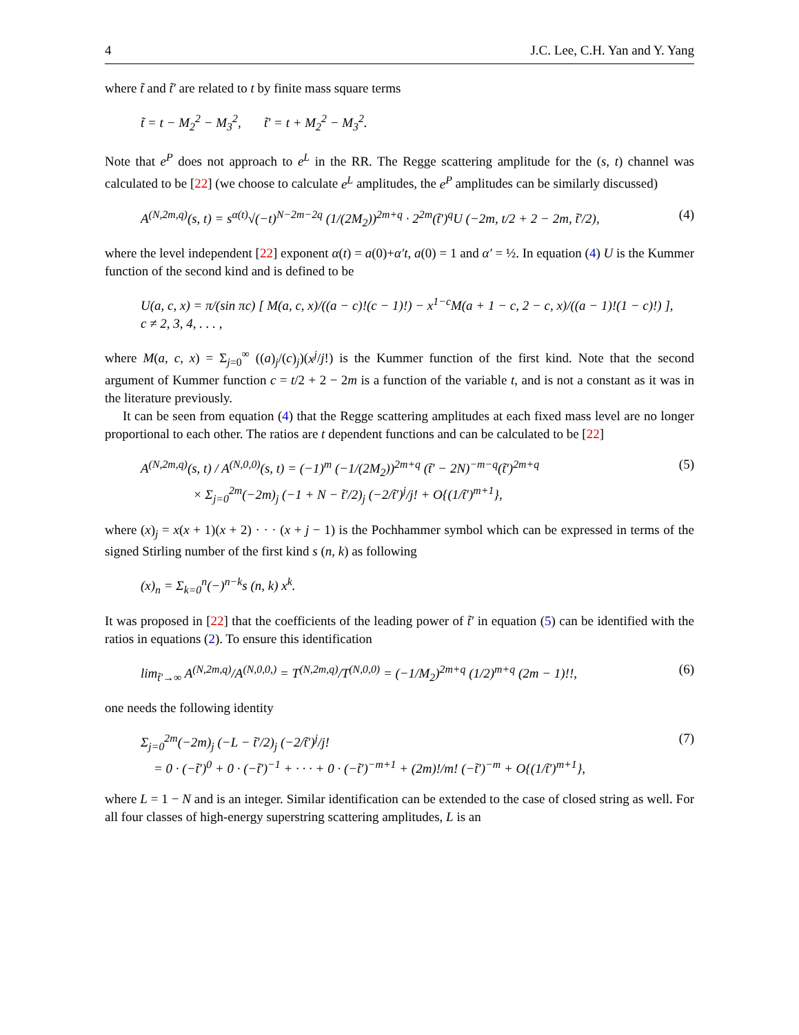4 J.C. Lee, C.H. Yan and Y. Yang
where t̃ and t̃′ are related to t by finite mass square terms
t̃ = t − M<sub>2</sub><sup>2</sup> − M<sub>3</sub><sup>2</sup>, t̃′ = t + M<sub>2</sub><sup>2</sup> − M<sub>3</sub><sup>2</sup>.
Note that e<sup>P</sup> does not approach to e<sup>L</sup> in the RR. The Regge scattering amplitude for the (s, t) channel was calculated to be [22] (we choose to calculate e<sup>L</sup> amplitudes, the e<sup>P</sup> amplitudes can be similarly discussed)
A<sup>(N,2m,q)</sup>(s, t) = s<sup>α(t)</sup>√(−t)<sup>N−2m−2q</sup> (1/(2M<sub>2</sub>))<sup>2m+q</sup> · 2<sup>2m</sup>(t̃′)<sup>q</sup>U (−2m, t/2 + 2 − 2m, t̃′/2), (4)
where the level independent [22] exponent α(t) = a(0)+α′t, a(0) = 1 and α′ = ½. In equation (4) U is the Kummer function of the second kind and is defined to be
U(a, c, x) = π/(sin πc) [ M(a, c, x)/((a − c)!(c − 1)!) − x<sup>1−c</sup>M(a + 1 − c, 2 − c, x)/((a − 1)!(1 − c)!) ], c ≠ 2, 3, 4, . . . ,
where M(a, c, x) = Σ<sub>j=0</sub><sup>∞</sup> ((a)<sub>j</sub>/(c)<sub>j</sub>)(x<sup>j</sup>/j!) is the Kummer function of the first kind. Note that the second argument of Kummer function c = t/2 + 2 − 2m is a function of the variable t, and is not a constant as it was in the literature previously.
It can be seen from equation (4) that the Regge scattering amplitudes at each fixed mass level are no longer proportional to each other. The ratios are t dependent functions and can be calculated to be [22]
A<sup>(N,2m,q)</sup>(s, t) / A<sup>(N,0,0)</sup>(s, t) = (−1)<sup>m</sup> (−1/(2M<sub>2</sub>))<sup>2m+q</sup> (t̃′ − 2N)<sup>−m−q</sup>(t̃′)<sup>2m+q</sup>
× Σ<sub>j=0</sub><sup>2m</sup>(−2m)<sub>j</sub> (−1 + N − t̃′/2)<sub>j</sub> (−2/t̃′)<sup>j</sup>/j! + O{(1/t̃′)<sup>m+1</sup>}, (5)
where (x)<sub>j</sub> = x(x + 1)(x + 2) · · · (x + j − 1) is the Pochhammer symbol which can be expressed in terms of the signed Stirling number of the first kind s (n, k) as following
(x)<sub>n</sub> = Σ<sub>k=0</sub><sup>n</sup>(−)<sup>n−k</sup>s (n, k) x<sup>k</sup>.
It was proposed in [22] that the coefficients of the leading power of t̃′ in equation (5) can be identified with the ratios in equations (2). To ensure this identification
lim<sub>t̃′→∞</sub> A<sup>(N,2m,q)</sup>/A<sup>(N,0,0,)</sup> = T<sup>(N,2m,q)</sup>/T<sup>(N,0,0)</sup> = (−1/M<sub>2</sub>)<sup>2m+q</sup> (1/2)<sup>m+q</sup> (2m − 1)!!, (6)
one needs the following identity
Σ<sub>j=0</sub><sup>2m</sup>(−2m)<sub>j</sub> (−L − t̃′/2)<sub>j</sub> (−2/t̃′)<sup>j</sup>/j!
= 0 · (−t̃′)<sup>0</sup> + 0 · (−t̃′)<sup>−1</sup> + · · · + 0 · (−t̃′)<sup>−m+1</sup> + (2m)!/m! (−t̃′)<sup>−m</sup> + O{(1/t̃′)<sup>m+1</sup>}, (7)
where L = 1 − N and is an integer. Similar identification can be extended to the case of closed string as well. For all four classes of high-energy superstring scattering amplitudes, L is an